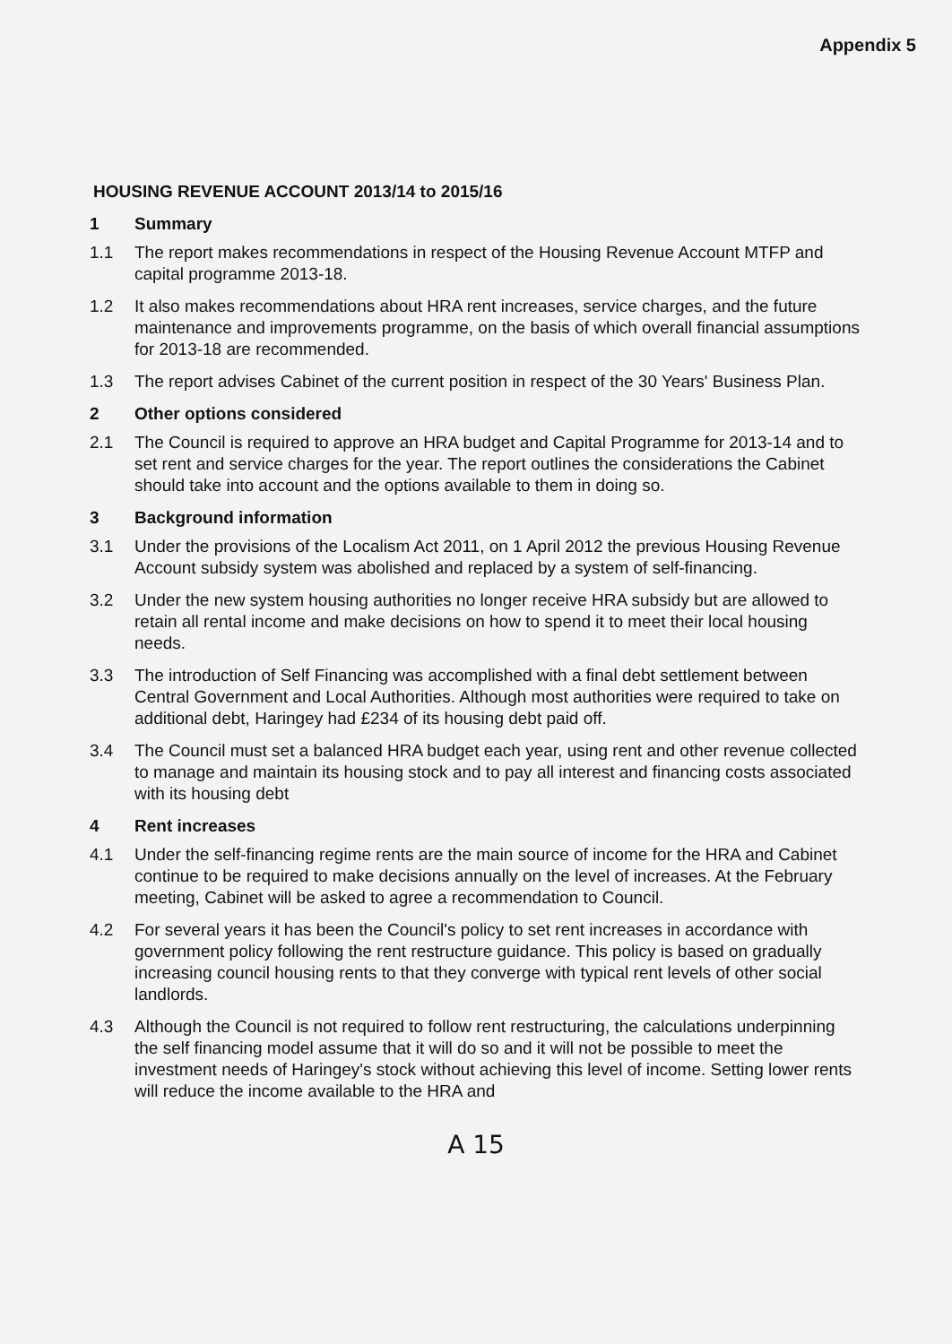Appendix 5
HOUSING REVENUE ACCOUNT 2013/14 to 2015/16
1 Summary
1.1 The report makes recommendations in respect of the Housing Revenue Account MTFP and capital programme 2013-18.
1.2 It also makes recommendations about HRA rent increases, service charges, and the future maintenance and improvements programme, on the basis of which overall financial assumptions for 2013-18 are recommended.
1.3 The report advises Cabinet of the current position in respect of the 30 Years' Business Plan.
2 Other options considered
2.1 The Council is required to approve an HRA budget and Capital Programme for 2013-14 and to set rent and service charges for the year. The report outlines the considerations the Cabinet should take into account and the options available to them in doing so.
3 Background information
3.1 Under the provisions of the Localism Act 2011, on 1 April 2012 the previous Housing Revenue Account subsidy system was abolished and replaced by a system of self-financing.
3.2 Under the new system housing authorities no longer receive HRA subsidy but are allowed to retain all rental income and make decisions on how to spend it to meet their local housing needs.
3.3 The introduction of Self Financing was accomplished with a final debt settlement between Central Government and Local Authorities. Although most authorities were required to take on additional debt, Haringey had £234 of its housing debt paid off.
3.4 The Council must set a balanced HRA budget each year, using rent and other revenue collected to manage and maintain its housing stock and to pay all interest and financing costs associated with its housing debt
4 Rent increases
4.1 Under the self-financing regime rents are the main source of income for the HRA and Cabinet continue to be required to make decisions annually on the level of increases. At the February meeting, Cabinet will be asked to agree a recommendation to Council.
4.2 For several years it has been the Council's policy to set rent increases in accordance with government policy following the rent restructure guidance. This policy is based on gradually increasing council housing rents to that they converge with typical rent levels of other social landlords.
4.3 Although the Council is not required to follow rent restructuring, the calculations underpinning the self financing model assume that it will do so and it will not be possible to meet the investment needs of Haringey's stock without achieving this level of income. Setting lower rents will reduce the income available to the HRA and
A 15